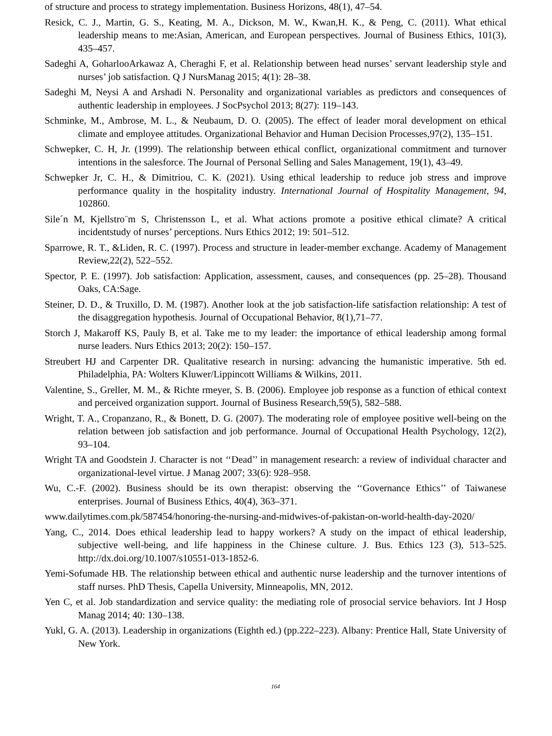of structure and process to strategy implementation. Business Horizons, 48(1), 47–54.
Resick, C. J., Martin, G. S., Keating, M. A., Dickson, M. W., Kwan,H. K., & Peng, C. (2011). What ethical leadership means to me:Asian, American, and European perspectives. Journal of Business Ethics, 101(3), 435–457.
Sadeghi A, GoharlooArkawaz A, Cheraghi F, et al. Relationship between head nurses’ servant leadership style and nurses’ job satisfaction. Q J NursManag 2015; 4(1): 28–38.
Sadeghi M, Neysi A and Arshadi N. Personality and organizational variables as predictors and consequences of authentic leadership in employees. J SocPsychol 2013; 8(27): 119–143.
Schminke, M., Ambrose, M. L., & Neubaum, D. O. (2005). The effect of leader moral development on ethical climate and employee attitudes. Organizational Behavior and Human Decision Processes,97(2), 135–151.
Schwepker, C. H, Jr. (1999). The relationship between ethical conflict, organizational commitment and turnover intentions in the salesforce. The Journal of Personal Selling and Sales Management, 19(1), 43–49.
Schwepker Jr, C. H., & Dimitriou, C. K. (2021). Using ethical leadership to reduce job stress and improve performance quality in the hospitality industry. International Journal of Hospitality Management, 94, 102860.
Sile´n M, Kjellstro¨m S, Christensson L, et al. What actions promote a positive ethical climate? A critical incidentstudy of nurses’ perceptions. Nurs Ethics 2012; 19: 501–512.
Sparrowe, R. T., &Liden, R. C. (1997). Process and structure in leader-member exchange. Academy of Management Review,22(2), 522–552.
Spector, P. E. (1997). Job satisfaction: Application, assessment, causes, and consequences (pp. 25–28). Thousand Oaks, CA:Sage.
Steiner, D. D., & Truxillo, D. M. (1987). Another look at the job satisfaction-life satisfaction relationship: A test of the disaggregation hypothesis. Journal of Occupational Behavior, 8(1),71–77.
Storch J, Makaroff KS, Pauly B, et al. Take me to my leader: the importance of ethical leadership among formal nurse leaders. Nurs Ethics 2013; 20(2): 150–157.
Streubert HJ and Carpenter DR. Qualitative research in nursing: advancing the humanistic imperative. 5th ed. Philadelphia, PA: Wolters Kluwer/Lippincott Williams & Wilkins, 2011.
Valentine, S., Greller, M. M., & Richte rmeyer, S. B. (2006). Employee job response as a function of ethical context and perceived organization support. Journal of Business Research,59(5), 582–588.
Wright, T. A., Cropanzano, R., & Bonett, D. G. (2007). The moderating role of employee positive well-being on the relation between job satisfaction and job performance. Journal of Occupational Health Psychology, 12(2), 93–104.
Wright TA and Goodstein J. Character is not ‘‘Dead’’ in management research: a review of individual character and organizational-level virtue. J Manag 2007; 33(6): 928–958.
Wu, C.-F. (2002). Business should be its own therapist: observing the ‘‘Governance Ethics’’ of Taiwanese enterprises. Journal of Business Ethics, 40(4), 363–371.
www.dailytimes.com.pk/587454/honoring-the-nursing-and-midwives-of-pakistan-on-world-health-day-2020/
Yang, C., 2014. Does ethical leadership lead to happy workers? A study on the impact of ethical leadership, subjective well-being, and life happiness in the Chinese culture. J. Bus. Ethics 123 (3), 513–525. http://dx.doi.org/10.1007/s10551-013-1852-6.
Yemi-Sofumade HB. The relationship between ethical and authentic nurse leadership and the turnover intentions of staff nurses. PhD Thesis, Capella University, Minneapolis, MN, 2012.
Yen C, et al. Job standardization and service quality: the mediating role of prosocial service behaviors. Int J Hosp Manag 2014; 40: 130–138.
Yukl, G. A. (2013). Leadership in organizations (Eighth ed.) (pp.222–223). Albany: Prentice Hall, State University of New York.
164